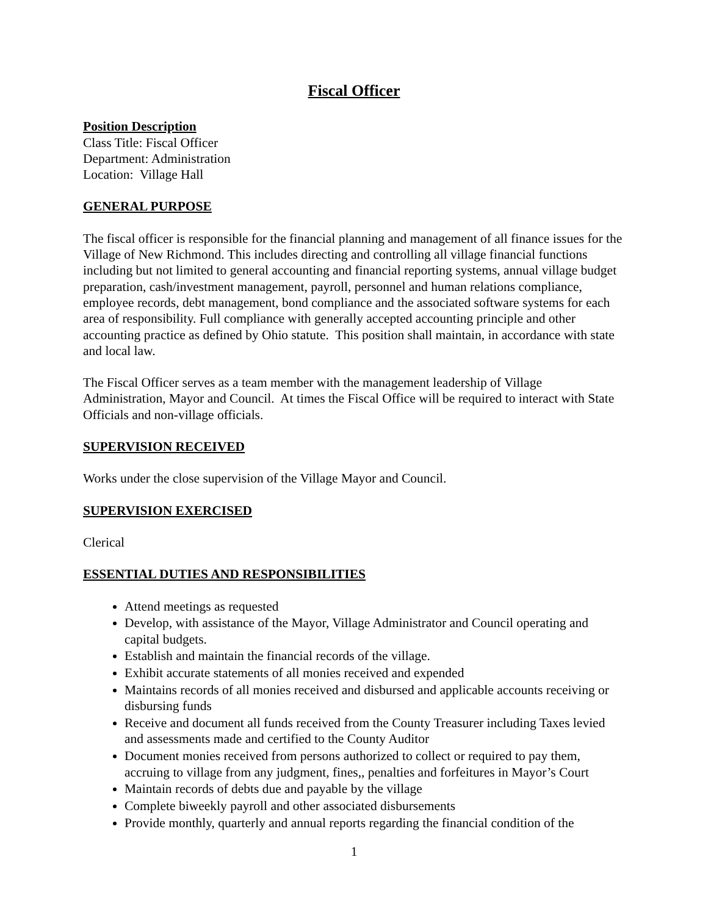Fiscal Officer
Position Description
Class Title: Fiscal Officer
Department: Administration
Location: Village Hall
GENERAL PURPOSE
The fiscal officer is responsible for the financial planning and management of all finance issues for the Village of New Richmond. This includes directing and controlling all village financial functions including but not limited to general accounting and financial reporting systems, annual village budget preparation, cash/investment management, payroll, personnel and human relations compliance, employee records, debt management, bond compliance and the associated software systems for each area of responsibility. Full compliance with generally accepted accounting principle and other accounting practice as defined by Ohio statute. This position shall maintain, in accordance with state and local law.
The Fiscal Officer serves as a team member with the management leadership of Village Administration, Mayor and Council. At times the Fiscal Office will be required to interact with State Officials and non-village officials.
SUPERVISION RECEIVED
Works under the close supervision of the Village Mayor and Council.
SUPERVISION EXERCISED
Clerical
ESSENTIAL DUTIES AND RESPONSIBILITIES
Attend meetings as requested
Develop, with assistance of the Mayor, Village Administrator and Council operating and capital budgets.
Establish and maintain the financial records of the village.
Exhibit accurate statements of all monies received and expended
Maintains records of all monies received and disbursed and applicable accounts receiving or disbursing funds
Receive and document all funds received from the County Treasurer including Taxes levied and assessments made and certified to the County Auditor
Document monies received from persons authorized to collect or required to pay them, accruing to village from any judgment, fines,, penalties and forfeitures in Mayor’s Court
Maintain records of debts due and payable by the village
Complete biweekly payroll and other associated disbursements
Provide monthly, quarterly and annual reports regarding the financial condition of the
1